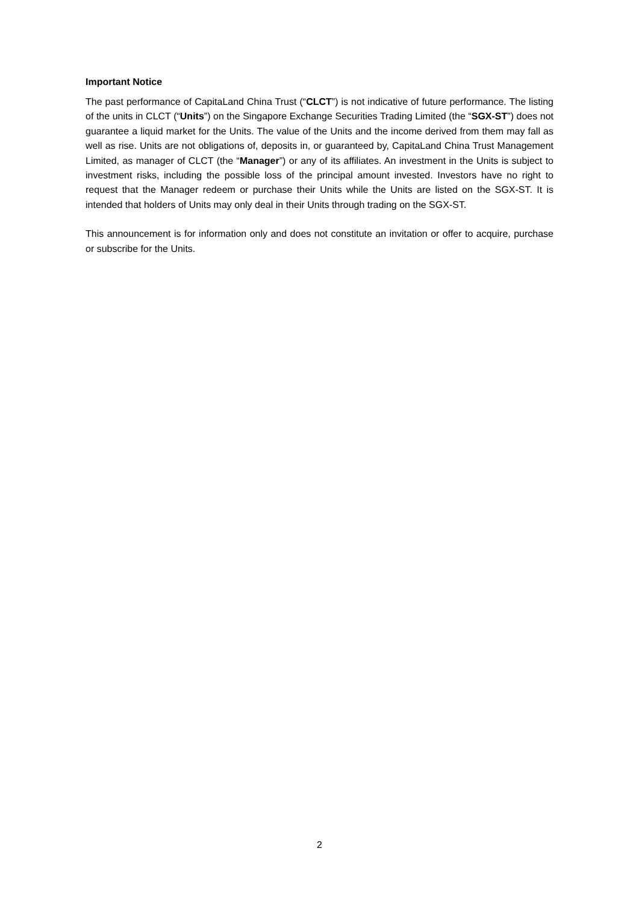Important Notice
The past performance of CapitaLand China Trust (“CLCT”) is not indicative of future performance. The listing of the units in CLCT (“Units”) on the Singapore Exchange Securities Trading Limited (the “SGX-ST”) does not guarantee a liquid market for the Units. The value of the Units and the income derived from them may fall as well as rise. Units are not obligations of, deposits in, or guaranteed by, CapitaLand China Trust Management Limited, as manager of CLCT (the “Manager”) or any of its affiliates. An investment in the Units is subject to investment risks, including the possible loss of the principal amount invested. Investors have no right to request that the Manager redeem or purchase their Units while the Units are listed on the SGX-ST. It is intended that holders of Units may only deal in their Units through trading on the SGX-ST.
This announcement is for information only and does not constitute an invitation or offer to acquire, purchase or subscribe for the Units.
2